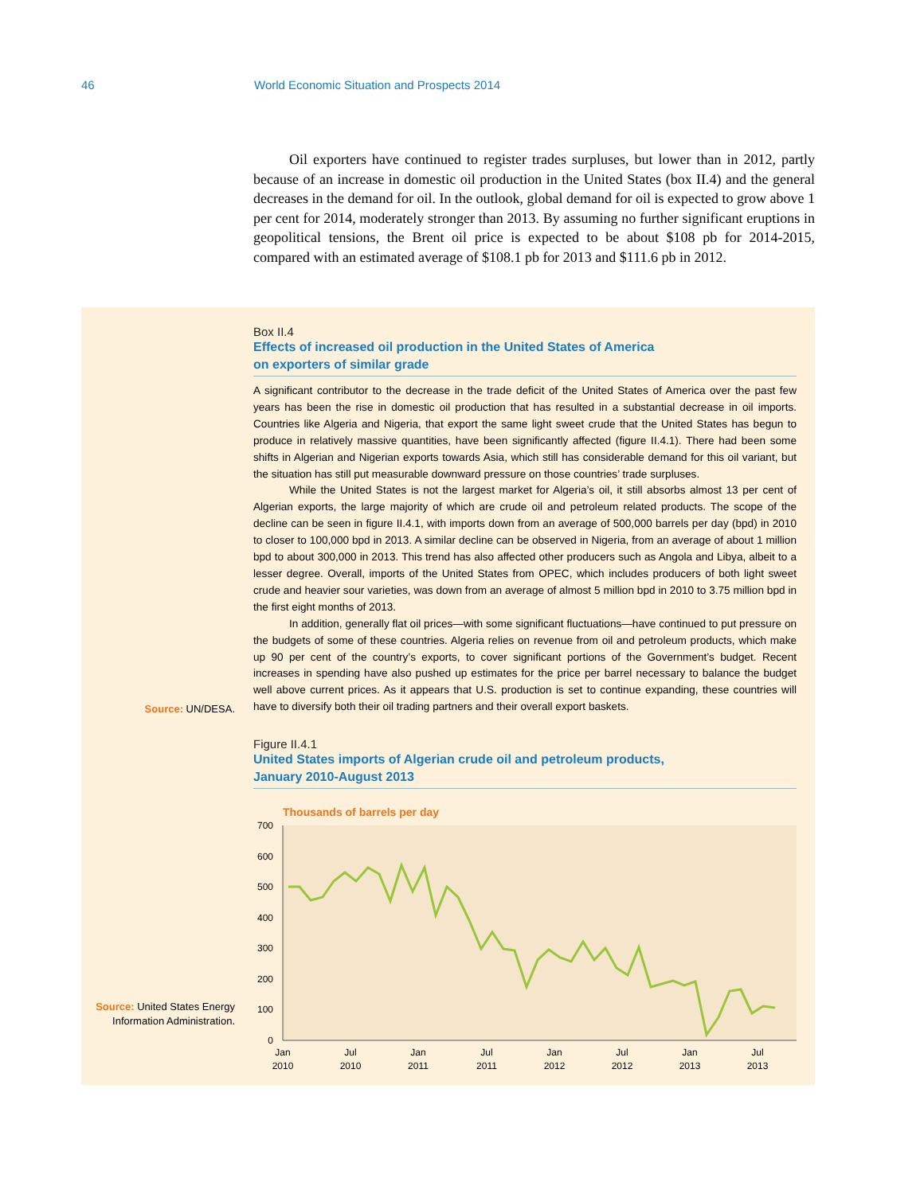46 World Economic Situation and Prospects 2014
Oil exporters have continued to register trades surpluses, but lower than in 2012, partly because of an increase in domestic oil production in the United States (box II.4) and the general decreases in the demand for oil. In the outlook, global demand for oil is expected to grow above 1 per cent for 2014, moderately stronger than 2013. By assuming no further significant eruptions in geopolitical tensions, the Brent oil price is expected to be about $108 pb for 2014-2015, compared with an estimated average of $108.1 pb for 2013 and $111.6 pb in 2012.
Box II.4
Effects of increased oil production in the United States of America
on exporters of similar grade
A significant contributor to the decrease in the trade deficit of the United States of America over the past few years has been the rise in domestic oil production that has resulted in a substantial decrease in oil imports. Countries like Algeria and Nigeria, that export the same light sweet crude that the United States has begun to produce in relatively massive quantities, have been significantly affected (figure II.4.1). There had been some shifts in Algerian and Nigerian exports towards Asia, which still has considerable demand for this oil variant, but the situation has still put measurable downward pressure on those countries’ trade surpluses.
While the United States is not the largest market for Algeria’s oil, it still absorbs almost 13 per cent of Algerian exports, the large majority of which are crude oil and petroleum related products. The scope of the decline can be seen in figure II.4.1, with imports down from an average of 500,000 barrels per day (bpd) in 2010 to closer to 100,000 bpd in 2013. A similar decline can be observed in Nigeria, from an average of about 1 million bpd to about 300,000 in 2013. This trend has also affected other producers such as Angola and Libya, albeit to a lesser degree. Overall, imports of the United States from OPEC, which includes producers of both light sweet crude and heavier sour varieties, was down from an average of almost 5 million bpd in 2010 to 3.75 million bpd in the first eight months of 2013.
In addition, generally flat oil prices—with some significant fluctuations—have continued to put pressure on the budgets of some of these countries. Algeria relies on revenue from oil and petroleum products, which make up 90 per cent of the country’s exports, to cover significant portions of the Government’s budget. Recent increases in spending have also pushed up estimates for the price per barrel necessary to balance the budget well above current prices. As it appears that U.S. production is set to continue expanding, these countries will have to diversify both their oil trading partners and their overall export baskets.
Source: UN/DESA.
Figure II.4.1
United States imports of Algerian crude oil and petroleum products,
January 2010-August 2013
Source: United States Energy Information Administration.
Thousands of barrels per day
700
600
500
400
300
200
100
0
Jan
2010
Jul
2010
Jan
2011
Jul
2011
Jan
2012
Jul
2012
Jan
2013
Jul
2013